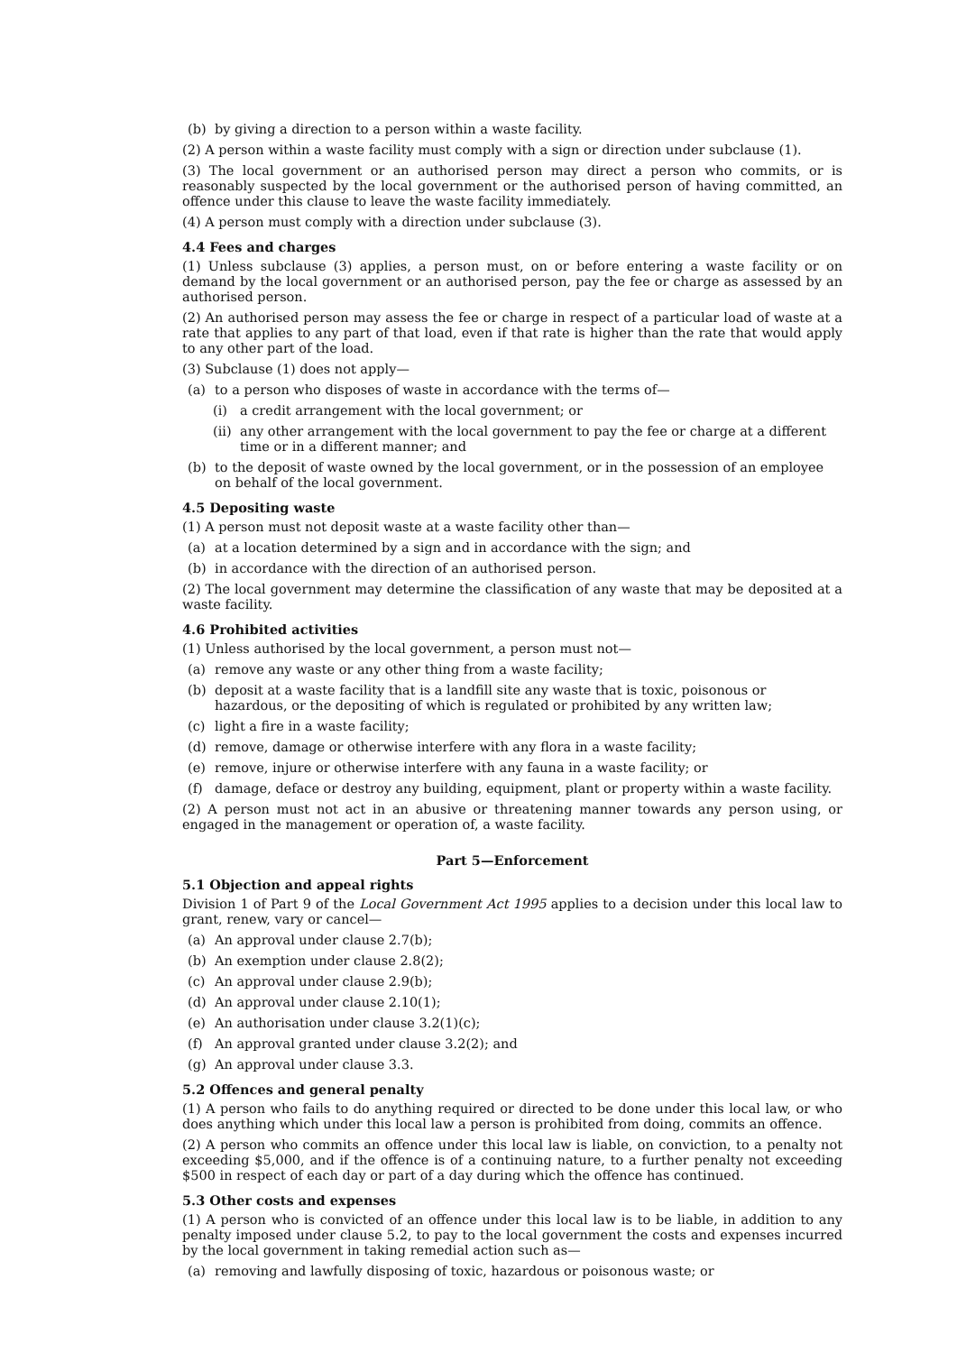(b) by giving a direction to a person within a waste facility.
(2) A person within a waste facility must comply with a sign or direction under subclause (1).
(3) The local government or an authorised person may direct a person who commits, or is reasonably suspected by the local government or the authorised person of having committed, an offence under this clause to leave the waste facility immediately.
(4) A person must comply with a direction under subclause (3).
4.4 Fees and charges
(1) Unless subclause (3) applies, a person must, on or before entering a waste facility or on demand by the local government or an authorised person, pay the fee or charge as assessed by an authorised person.
(2) An authorised person may assess the fee or charge in respect of a particular load of waste at a rate that applies to any part of that load, even if that rate is higher than the rate that would apply to any other part of the load.
(3) Subclause (1) does not apply—
(a) to a person who disposes of waste in accordance with the terms of—
(i) a credit arrangement with the local government; or
(ii) any other arrangement with the local government to pay the fee or charge at a different time or in a different manner; and
(b) to the deposit of waste owned by the local government, or in the possession of an employee on behalf of the local government.
4.5 Depositing waste
(1) A person must not deposit waste at a waste facility other than—
(a) at a location determined by a sign and in accordance with the sign; and
(b) in accordance with the direction of an authorised person.
(2) The local government may determine the classification of any waste that may be deposited at a waste facility.
4.6 Prohibited activities
(1) Unless authorised by the local government, a person must not—
(a) remove any waste or any other thing from a waste facility;
(b) deposit at a waste facility that is a landfill site any waste that is toxic, poisonous or hazardous, or the depositing of which is regulated or prohibited by any written law;
(c) light a fire in a waste facility;
(d) remove, damage or otherwise interfere with any flora in a waste facility;
(e) remove, injure or otherwise interfere with any fauna in a waste facility; or
(f) damage, deface or destroy any building, equipment, plant or property within a waste facility.
(2) A person must not act in an abusive or threatening manner towards any person using, or engaged in the management or operation of, a waste facility.
Part 5—Enforcement
5.1 Objection and appeal rights
Division 1 of Part 9 of the Local Government Act 1995 applies to a decision under this local law to grant, renew, vary or cancel—
(a) An approval under clause 2.7(b);
(b) An exemption under clause 2.8(2);
(c) An approval under clause 2.9(b);
(d) An approval under clause 2.10(1);
(e) An authorisation under clause 3.2(1)(c);
(f) An approval granted under clause 3.2(2); and
(g) An approval under clause 3.3.
5.2 Offences and general penalty
(1) A person who fails to do anything required or directed to be done under this local law, or who does anything which under this local law a person is prohibited from doing, commits an offence.
(2) A person who commits an offence under this local law is liable, on conviction, to a penalty not exceeding $5,000, and if the offence is of a continuing nature, to a further penalty not exceeding $500 in respect of each day or part of a day during which the offence has continued.
5.3 Other costs and expenses
(1) A person who is convicted of an offence under this local law is to be liable, in addition to any penalty imposed under clause 5.2, to pay to the local government the costs and expenses incurred by the local government in taking remedial action such as—
(a) removing and lawfully disposing of toxic, hazardous or poisonous waste; or